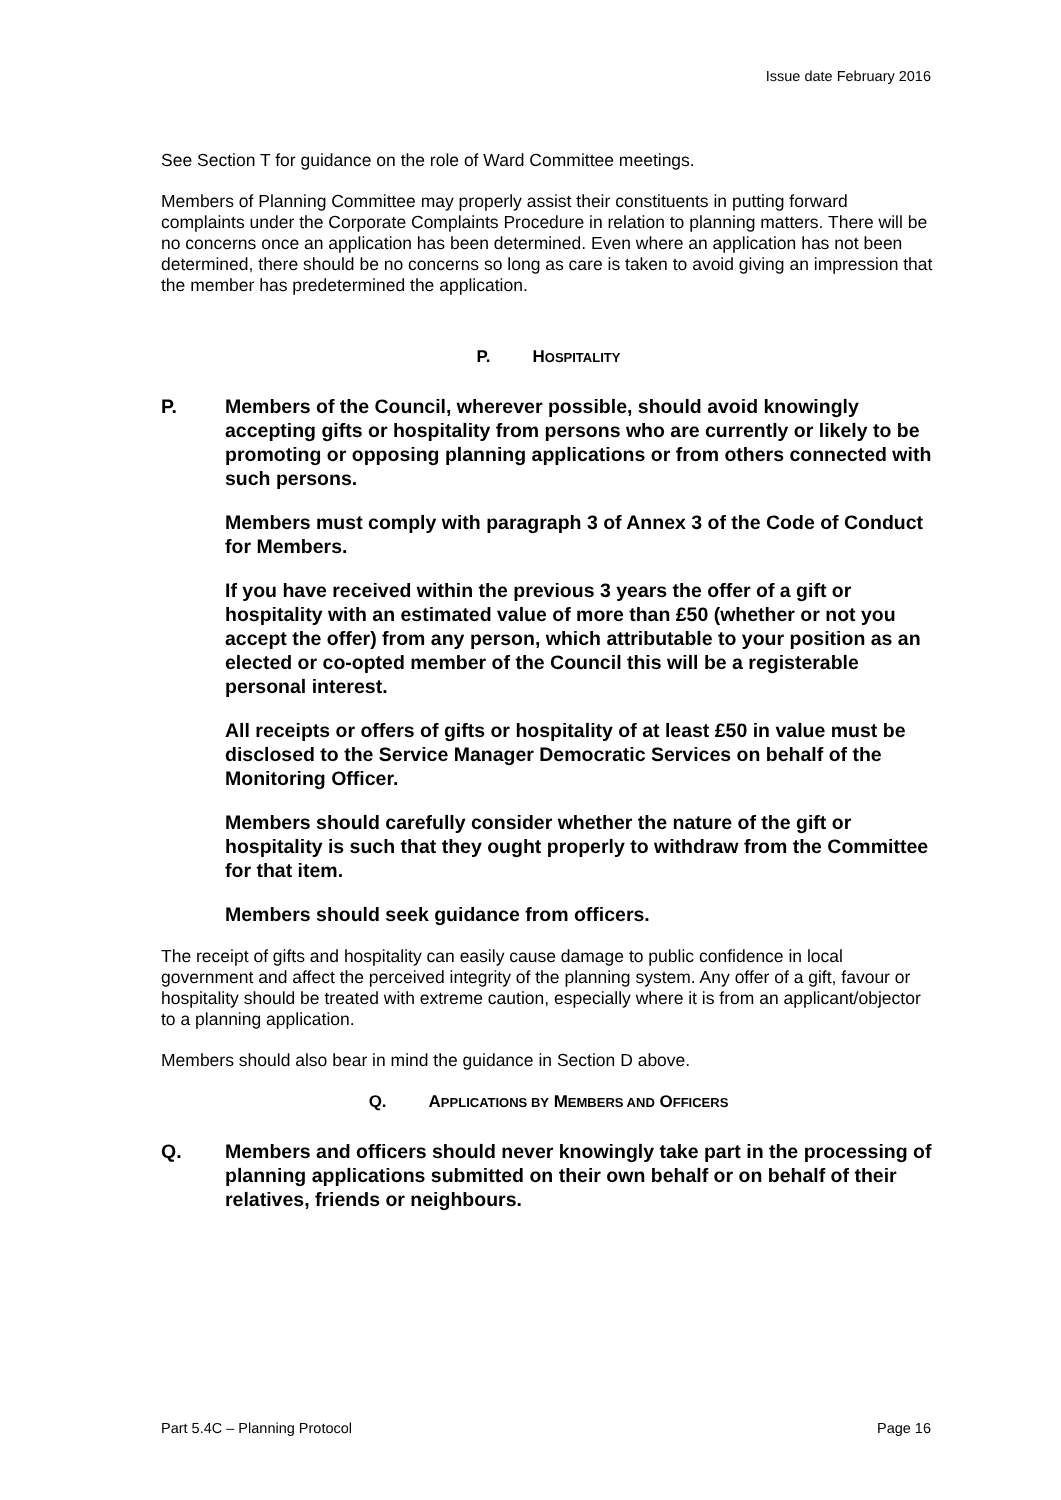Issue date February 2016
See Section T for guidance on the role of Ward Committee meetings.
Members of Planning Committee may properly assist their constituents in putting forward complaints under the Corporate Complaints Procedure in relation to planning matters. There will be no concerns once an application has been determined. Even where an application has not been determined, there should be no concerns so long as care is taken to avoid giving an impression that the member has predetermined the application.
P. HOSPITALITY
P. Members of the Council, wherever possible, should avoid knowingly accepting gifts or hospitality from persons who are currently or likely to be promoting or opposing planning applications or from others connected with such persons.
Members must comply with paragraph 3 of Annex 3 of the Code of Conduct for Members.
If you have received within the previous 3 years the offer of a gift or hospitality with an estimated value of more than £50 (whether or not you accept the offer) from any person, which attributable to your position as an elected or co-opted member of the Council this will be a registerable personal interest.
All receipts or offers of gifts or hospitality of at least £50 in value must be disclosed to the Service Manager Democratic Services on behalf of the Monitoring Officer.
Members should carefully consider whether the nature of the gift or hospitality is such that they ought properly to withdraw from the Committee for that item.
Members should seek guidance from officers.
The receipt of gifts and hospitality can easily cause damage to public confidence in local government and affect the perceived integrity of the planning system. Any offer of a gift, favour or hospitality should be treated with extreme caution, especially where it is from an applicant/objector to a planning application.
Members should also bear in mind the guidance in Section D above.
Q. APPLICATIONS BY MEMBERS AND OFFICERS
Q. Members and officers should never knowingly take part in the processing of planning applications submitted on their own behalf or on behalf of their relatives, friends or neighbours.
Part 5.4C – Planning Protocol Page 16